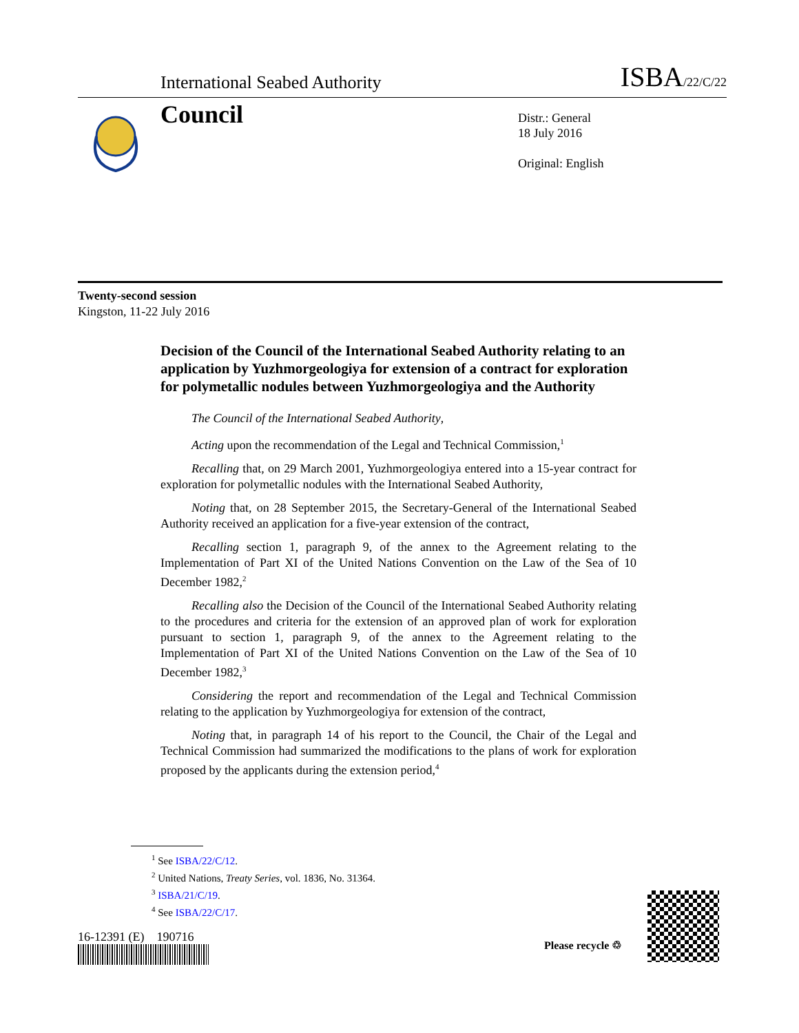International Seabed Authority ISBA/22/C/22
Council
Distr.: General
18 July 2016
Original: English
Twenty-second session
Kingston, 11-22 July 2016
Decision of the Council of the International Seabed Authority relating to an application by Yuzhmorgeologiya for extension of a contract for exploration for polymetallic nodules between Yuzhmorgeologiya and the Authority
The Council of the International Seabed Authority,
Acting upon the recommendation of the Legal and Technical Commission,<sup>1</sup>
Recalling that, on 29 March 2001, Yuzhmorgeologiya entered into a 15-year contract for exploration for polymetallic nodules with the International Seabed Authority,
Noting that, on 28 September 2015, the Secretary-General of the International Seabed Authority received an application for a five-year extension of the contract,
Recalling section 1, paragraph 9, of the annex to the Agreement relating to the Implementation of Part XI of the United Nations Convention on the Law of the Sea of 10 December 1982,<sup>2</sup>
Recalling also the Decision of the Council of the International Seabed Authority relating to the procedures and criteria for the extension of an approved plan of work for exploration pursuant to section 1, paragraph 9, of the annex to the Agreement relating to the Implementation of Part XI of the United Nations Convention on the Law of the Sea of 10 December 1982,<sup>3</sup>
Considering the report and recommendation of the Legal and Technical Commission relating to the application by Yuzhmorgeologiya for extension of the contract,
Noting that, in paragraph 14 of his report to the Council, the Chair of the Legal and Technical Commission had summarized the modifications to the plans of work for exploration proposed by the applicants during the extension period,<sup>4</sup>
<sup>1</sup> See ISBA/22/C/12.
<sup>2</sup> United Nations, Treaty Series, vol. 1836, No. 31364.
<sup>3</sup> ISBA/21/C/19.
<sup>4</sup> See ISBA/22/C/17.
16-12391 (E) 190716
Please recycle ♲